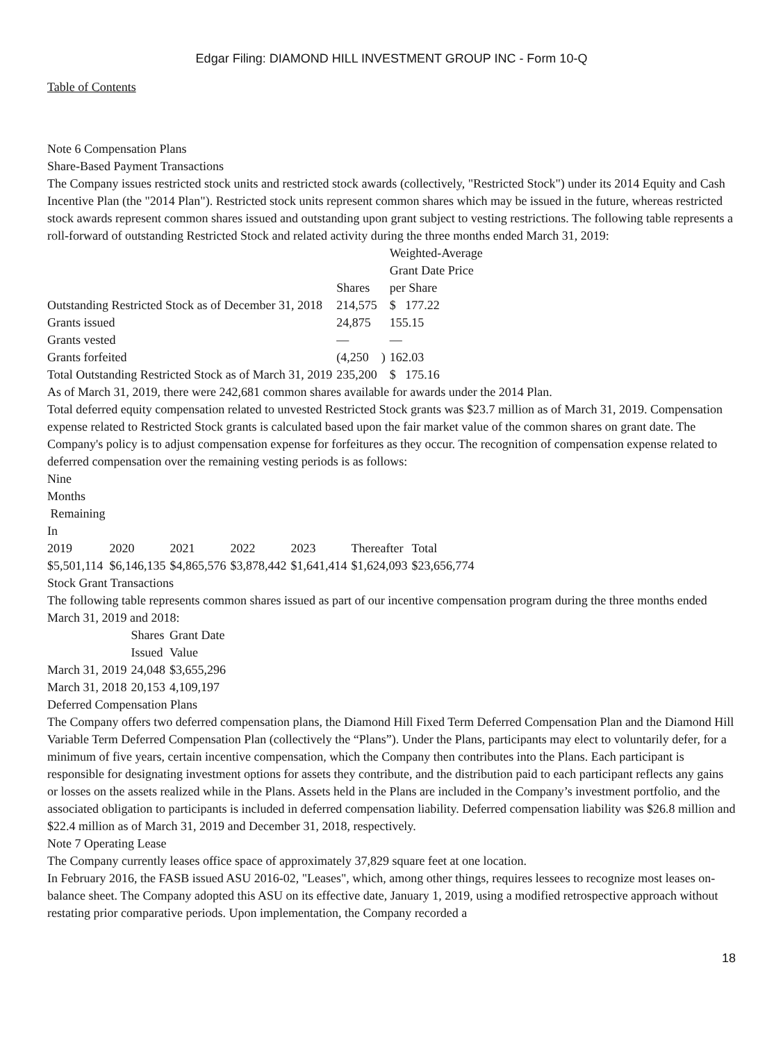Edgar Filing: DIAMOND HILL INVESTMENT GROUP INC - Form 10-Q
Table of Contents
Note 6 Compensation Plans
Share-Based Payment Transactions
The Company issues restricted stock units and restricted stock awards (collectively, "Restricted Stock") under its 2014 Equity and Cash Incentive Plan (the "2014 Plan"). Restricted stock units represent common shares which may be issued in the future, whereas restricted stock awards represent common shares issued and outstanding upon grant subject to vesting restrictions. The following table represents a roll-forward of outstanding Restricted Stock and related activity during the three months ended March 31, 2019:
| | Shares | | Weighted-Average Grant Date Price per Share |
| --- | --- | --- | --- |
| Outstanding Restricted Stock as of December 31, 2018 | 214,575 | | $ 177.22 |
| Grants issued | 24,875 | | 155.15 |
| Grants vested | — | | — |
| Grants forfeited | (4,250 | ) | 162.03 |
| Total Outstanding Restricted Stock as of March 31, 2019 | 235,200 | | $ 175.16 |
As of March 31, 2019, there were 242,681 common shares available for awards under the 2014 Plan.
Total deferred equity compensation related to unvested Restricted Stock grants was $23.7 million as of March 31, 2019. Compensation expense related to Restricted Stock grants is calculated based upon the fair market value of the common shares on grant date. The Company's policy is to adjust compensation expense for forfeitures as they occur. The recognition of compensation expense related to deferred compensation over the remaining vesting periods is as follows:
| Nine Months Remaining In 2019 | 2020 | 2021 | 2022 | 2023 | Thereafter | Total |
| --- | --- | --- | --- | --- | --- | --- |
| $5,501,114 | $6,146,135 | $4,865,576 | $3,878,442 | $1,641,414 | $1,624,093 | $23,656,774 |
Stock Grant Transactions
The following table represents common shares issued as part of our incentive compensation program during the three months ended March 31, 2019 and 2018:
| | Shares Issued | Grant Date Value |
| --- | --- | --- |
| March 31, 2019 | 24,048 | $3,655,296 |
| March 31, 2018 | 20,153 | 4,109,197 |
Deferred Compensation Plans
The Company offers two deferred compensation plans, the Diamond Hill Fixed Term Deferred Compensation Plan and the Diamond Hill Variable Term Deferred Compensation Plan (collectively the “Plans”). Under the Plans, participants may elect to voluntarily defer, for a minimum of five years, certain incentive compensation, which the Company then contributes into the Plans. Each participant is responsible for designating investment options for assets they contribute, and the distribution paid to each participant reflects any gains or losses on the assets realized while in the Plans. Assets held in the Plans are included in the Company’s investment portfolio, and the associated obligation to participants is included in deferred compensation liability. Deferred compensation liability was $26.8 million and $22.4 million as of March 31, 2019 and December 31, 2018, respectively.
Note 7 Operating Lease
The Company currently leases office space of approximately 37,829 square feet at one location.
In February 2016, the FASB issued ASU 2016-02, "Leases", which, among other things, requires lessees to recognize most leases on-balance sheet. The Company adopted this ASU on its effective date, January 1, 2019, using a modified retrospective approach without restating prior comparative periods. Upon implementation, the Company recorded a
18